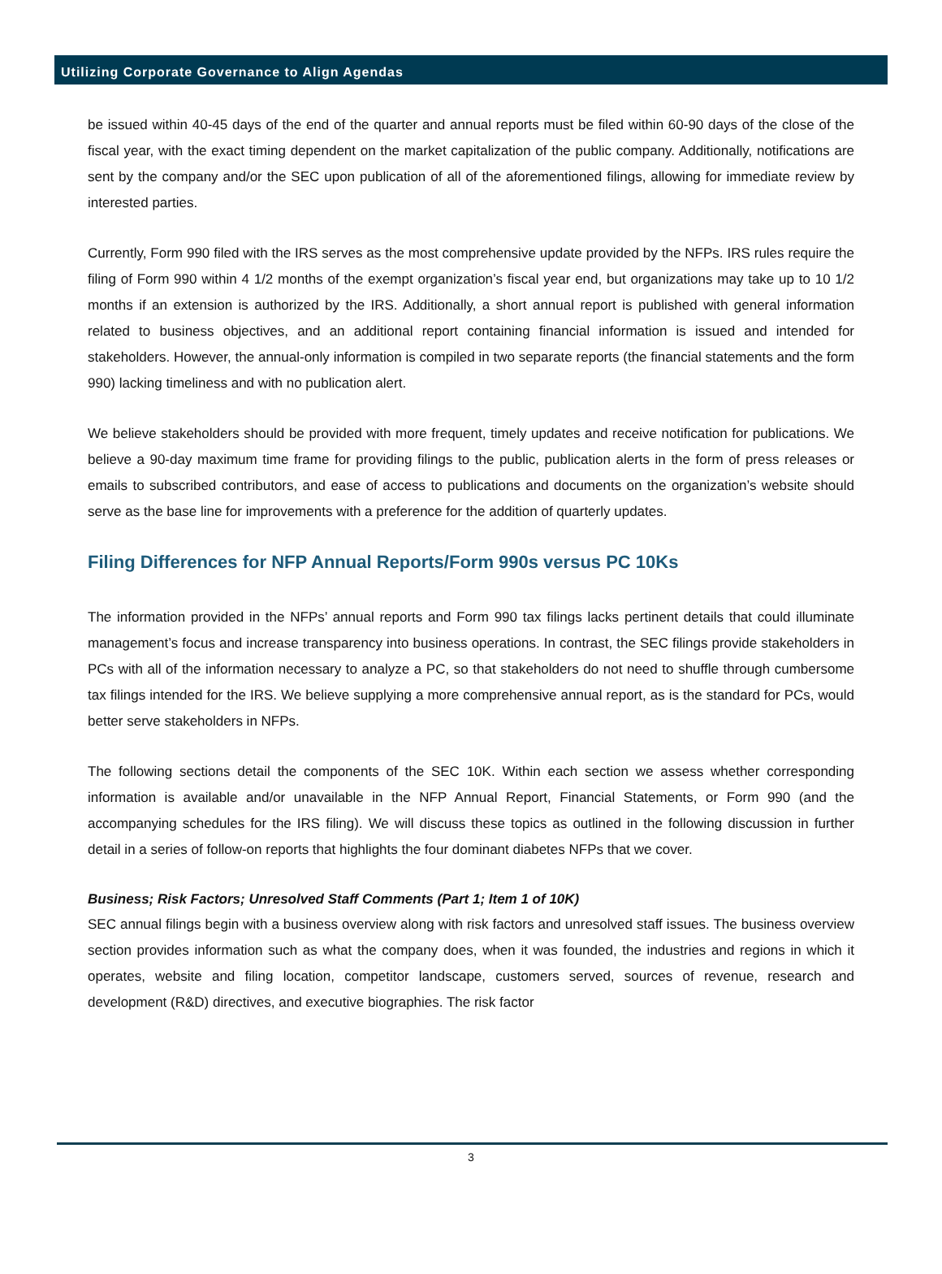Utilizing Corporate Governance to Align Agendas
be issued within 40-45 days of the end of the quarter and annual reports must be filed within 60-90 days of the close of the fiscal year, with the exact timing dependent on the market capitalization of the public company. Additionally, notifications are sent by the company and/or the SEC upon publication of all of the aforementioned filings, allowing for immediate review by interested parties.
Currently, Form 990 filed with the IRS serves as the most comprehensive update provided by the NFPs. IRS rules require the filing of Form 990 within 4 1/2 months of the exempt organization’s fiscal year end, but organizations may take up to 10 1/2 months if an extension is authorized by the IRS. Additionally, a short annual report is published with general information related to business objectives, and an additional report containing financial information is issued and intended for stakeholders. However, the annual-only information is compiled in two separate reports (the financial statements and the form 990) lacking timeliness and with no publication alert.
We believe stakeholders should be provided with more frequent, timely updates and receive notification for publications. We believe a 90-day maximum time frame for providing filings to the public, publication alerts in the form of press releases or emails to subscribed contributors, and ease of access to publications and documents on the organization’s website should serve as the base line for improvements with a preference for the addition of quarterly updates.
Filing Differences for NFP Annual Reports/Form 990s versus PC 10Ks
The information provided in the NFPs’ annual reports and Form 990 tax filings lacks pertinent details that could illuminate management’s focus and increase transparency into business operations. In contrast, the SEC filings provide stakeholders in PCs with all of the information necessary to analyze a PC, so that stakeholders do not need to shuffle through cumbersome tax filings intended for the IRS. We believe supplying a more comprehensive annual report, as is the standard for PCs, would better serve stakeholders in NFPs.
The following sections detail the components of the SEC 10K. Within each section we assess whether corresponding information is available and/or unavailable in the NFP Annual Report, Financial Statements, or Form 990 (and the accompanying schedules for the IRS filing). We will discuss these topics as outlined in the following discussion in further detail in a series of follow-on reports that highlights the four dominant diabetes NFPs that we cover.
Business; Risk Factors; Unresolved Staff Comments (Part 1; Item 1 of 10K)
SEC annual filings begin with a business overview along with risk factors and unresolved staff issues. The business overview section provides information such as what the company does, when it was founded, the industries and regions in which it operates, website and filing location, competitor landscape, customers served, sources of revenue, research and development (R&D) directives, and executive biographies. The risk factor
3